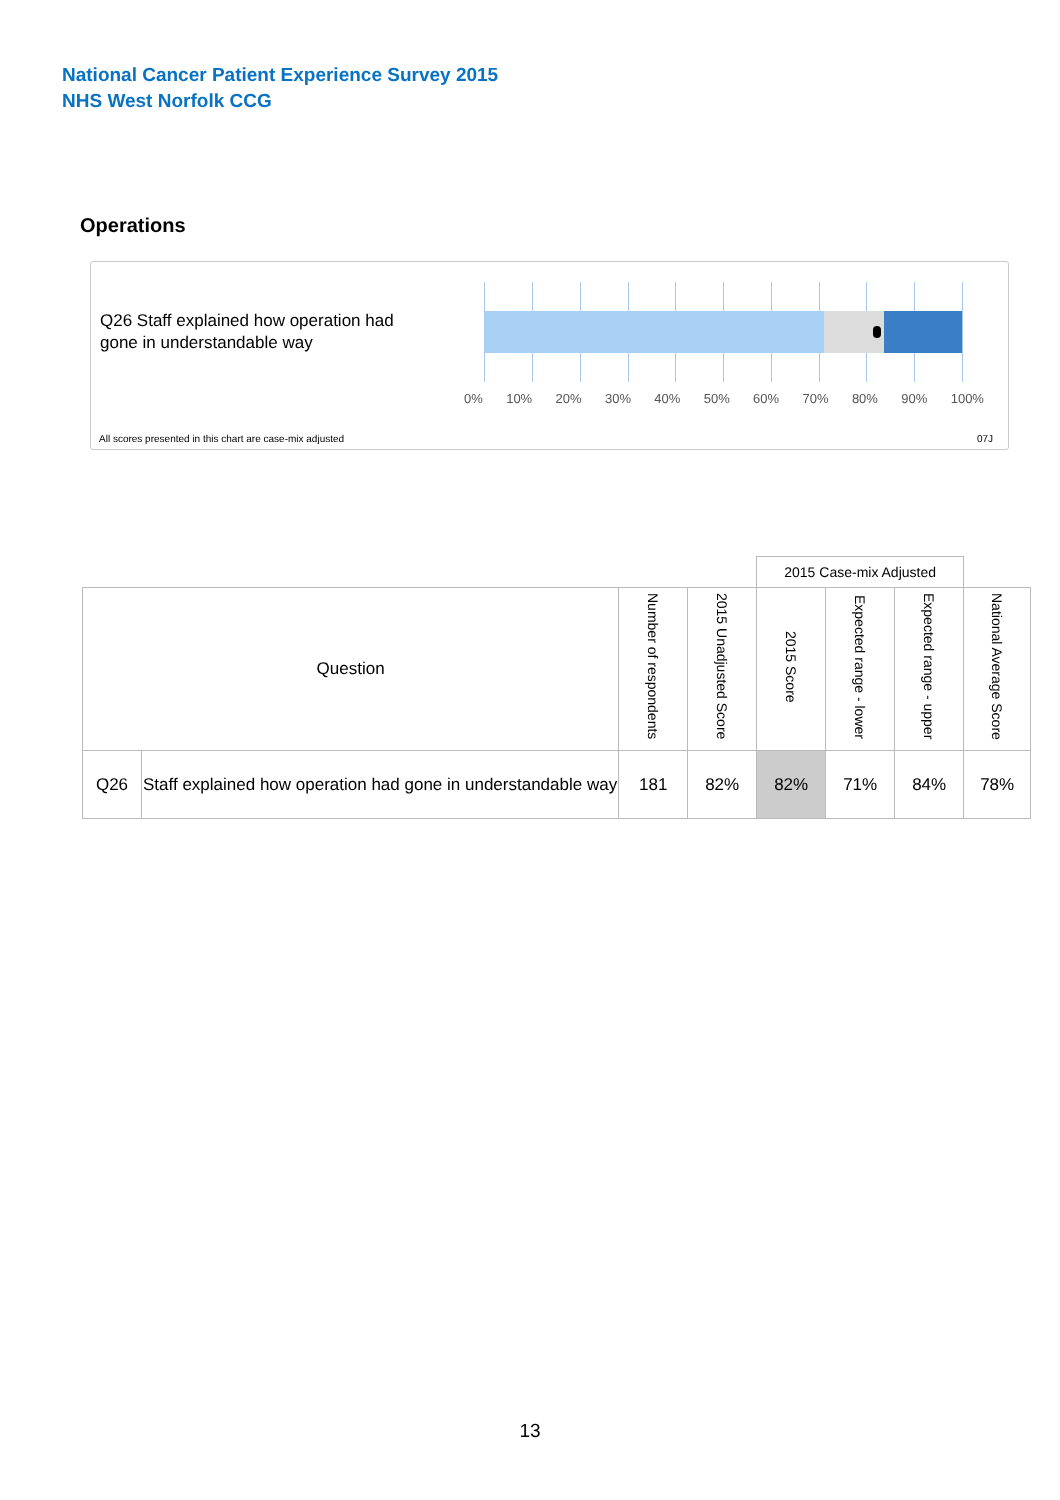National Cancer Patient Experience Survey 2015
NHS West Norfolk CCG
Operations
Q26 Staff explained how operation had
gone in understandable way
0% 10% 20% 30% 40% 50% 60% 70% 80% 90% 100%
All scores presented in this chart are case-mix adjusted
07J
| | | | | 2015 Case-mix Adjusted | | | |
| --- | --- | --- | --- | --- | --- | --- | --- |
| Question | | Number of respondents | 2015 Unadjusted Score | 2015 Score | Expected range - lower | Expected range - upper | National Average Score |
| Q26 | Staff explained how operation had gone in understandable way | 181 | 82% | 82% | 71% | 84% | 78% |
13